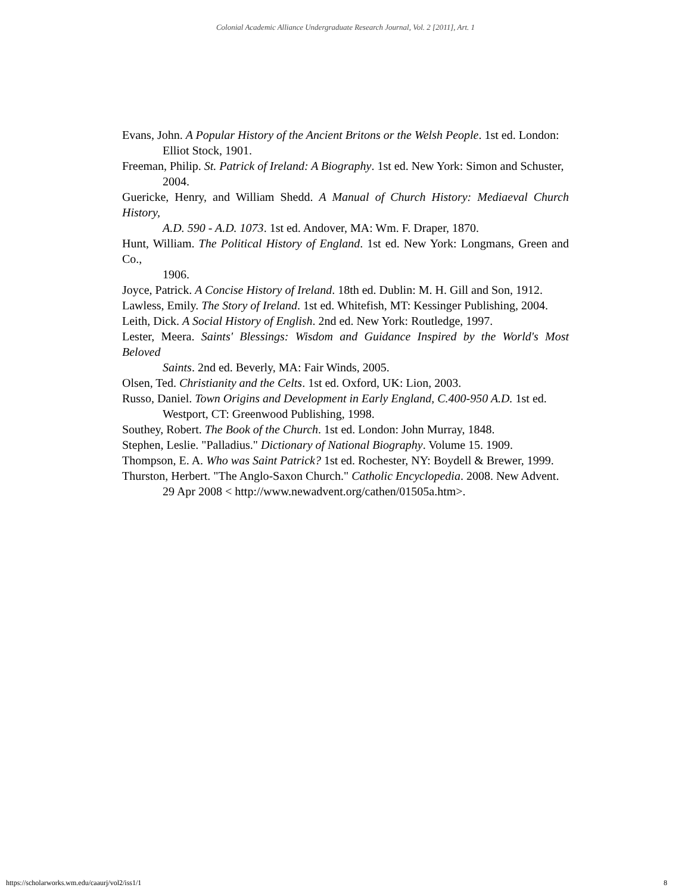Colonial Academic Alliance Undergraduate Research Journal, Vol. 2 [2011], Art. 1
Evans, John. A Popular History of the Ancient Britons or the Welsh People. 1st ed. London:
Elliot Stock, 1901.
Freeman, Philip. St. Patrick of Ireland: A Biography. 1st ed. New York: Simon and Schuster,
2004.
Guericke, Henry, and William Shedd. A Manual of Church History: Mediaeval Church History,
A.D. 590 - A.D. 1073. 1st ed. Andover, MA: Wm. F. Draper, 1870.
Hunt, William. The Political History of England. 1st ed. New York: Longmans, Green and Co.,
1906.
Joyce, Patrick. A Concise History of Ireland. 18th ed. Dublin: M. H. Gill and Son, 1912.
Lawless, Emily. The Story of Ireland. 1st ed. Whitefish, MT: Kessinger Publishing, 2004.
Leith, Dick. A Social History of English. 2nd ed. New York: Routledge, 1997.
Lester, Meera. Saints' Blessings: Wisdom and Guidance Inspired by the World's Most Beloved
Saints. 2nd ed. Beverly, MA: Fair Winds, 2005.
Olsen, Ted. Christianity and the Celts. 1st ed. Oxford, UK: Lion, 2003.
Russo, Daniel. Town Origins and Development in Early England, C.400-950 A.D. 1st ed.
Westport, CT: Greenwood Publishing, 1998.
Southey, Robert. The Book of the Church. 1st ed. London: John Murray, 1848.
Stephen, Leslie. "Palladius." Dictionary of National Biography. Volume 15. 1909.
Thompson, E. A. Who was Saint Patrick? 1st ed. Rochester, NY: Boydell & Brewer, 1999.
Thurston, Herbert. "The Anglo-Saxon Church." Catholic Encyclopedia. 2008. New Advent.
29 Apr 2008 < http://www.newadvent.org/cathen/01505a.htm>.
https://scholarworks.wm.edu/caaurj/vol2/iss1/1 8